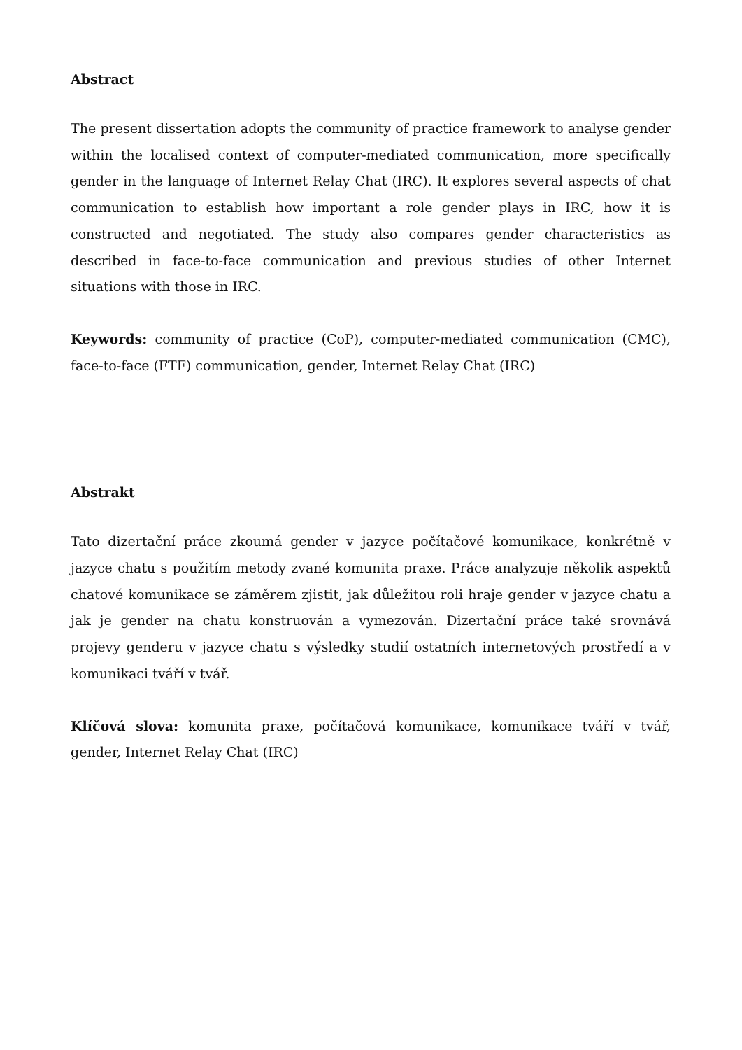Abstract
The present dissertation adopts the community of practice framework to analyse gender within the localised context of computer-mediated communication, more specifically gender in the language of Internet Relay Chat (IRC). It explores several aspects of chat communication to establish how important a role gender plays in IRC, how it is constructed and negotiated. The study also compares gender characteristics as described in face-to-face communication and previous studies of other Internet situations with those in IRC.
Keywords: community of practice (CoP), computer-mediated communication (CMC), face-to-face (FTF) communication, gender, Internet Relay Chat (IRC)
Abstrakt
Tato dizertační práce zkoumá gender v jazyce počítačové komunikace, konkrétně v jazyce chatu s použitím metody zvané komunita praxe. Práce analyzuje několik aspektů chatové komunikace se záměrem zjistit, jak důležitou roli hraje gender v jazyce chatu a jak je gender na chatu konstruován a vymezován. Dizertační práce také srovnává projevy genderu v jazyce chatu s výsledky studií ostatních internetových prostředí a v komunikaci tváří v tvář.
Klíčová slova: komunita praxe, počítačová komunikace, komunikace tváří v tvář, gender, Internet Relay Chat (IRC)